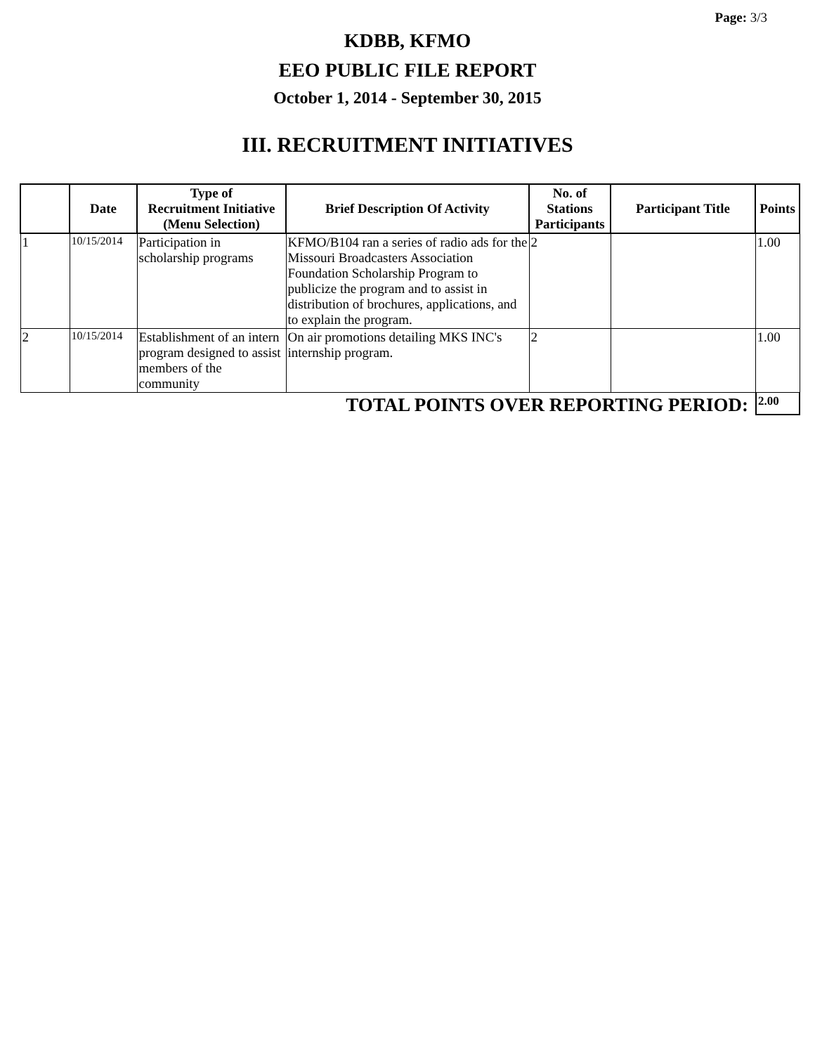Page: 3/3
KDBB, KFMO
EEO PUBLIC FILE REPORT
October 1, 2014 - September 30, 2015
III. RECRUITMENT INITIATIVES
| | Date | Type of Recruitment Initiative (Menu Selection) | Brief Description Of Activity | No. of Stations Participants | Participant Title | Points |
| --- | --- | --- | --- | --- | --- | --- |
| 1 | 10/15/2014 | Participation in scholarship programs | KFMO/B104 ran a series of radio ads for the Missouri Broadcasters Association Foundation Scholarship Program to publicize the program and to assist in distribution of brochures, applications, and to explain the program. | 2 | | 1.00 |
| 2 | 10/15/2014 | Establishment of an intern program designed to assist members of the community | On air promotions detailing MKS INC's internship program. | 2 | | 1.00 |
TOTAL POINTS OVER REPORTING PERIOD:
2.00